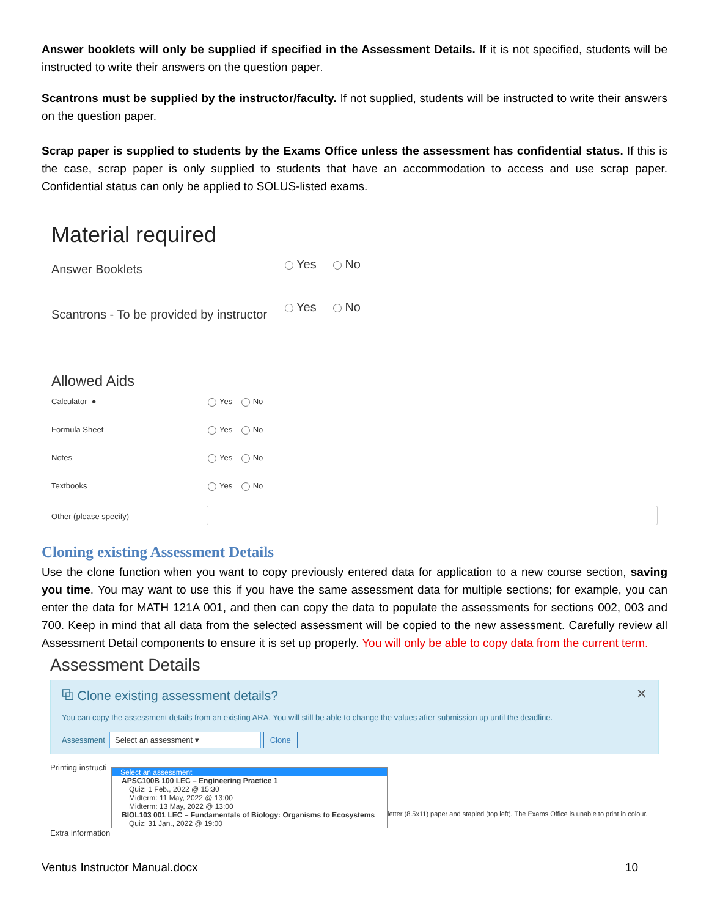Answer booklets will only be supplied if specified in the Assessment Details. If it is not specified, students will be instructed to write their answers on the question paper.
Scantrons must be supplied by the instructor/faculty. If not supplied, students will be instructed to write their answers on the question paper.
Scrap paper is supplied to students by the Exams Office unless the assessment has confidential status. If this is the case, scrap paper is only supplied to students that have an accommodation to access and use scrap paper. Confidential status can only be applied to SOLUS-listed exams.
Material required
Answer Booklets
Yes No
Scantrons - To be provided by instructor
Yes No
Allowed Aids
Calculator ● Yes No
Formula Sheet Yes No
Notes Yes No
Textbooks Yes No
Other (please specify)
Cloning existing Assessment Details
Use the clone function when you want to copy previously entered data for application to a new course section, saving you time. You may want to use this if you have the same assessment data for multiple sections; for example, you can enter the data for MATH 121A 001, and then can copy the data to populate the assessments for sections 002, 003 and 700. Keep in mind that all data from the selected assessment will be copied to the new assessment. Carefully review all Assessment Detail components to ensure it is set up properly. You will only be able to copy data from the current term.
Assessment Details
⧉ Clone existing assessment details? ✕
You can copy the assessment details from an existing ARA. You will still be able to change the values after submission up until the deadline.
Assessment Select an assessment ▾ Clone
Printing instructi
Select an assessment
APSC100B 100 LEC – Engineering Practice 1
Quiz: 1 Feb., 2022 @ 15:30
Midterm: 11 May, 2022 @ 13:00
Midterm: 13 May, 2022 @ 13:00
BIOL103 001 LEC – Fundamentals of Biology: Organisms to Ecosystems
Quiz: 31 Jan., 2022 @ 19:00
letter (8.5x11) paper and stapled (top left). The Exams Office is unable to print in colour.
Extra information
Ventus Instructor Manual.docx 10